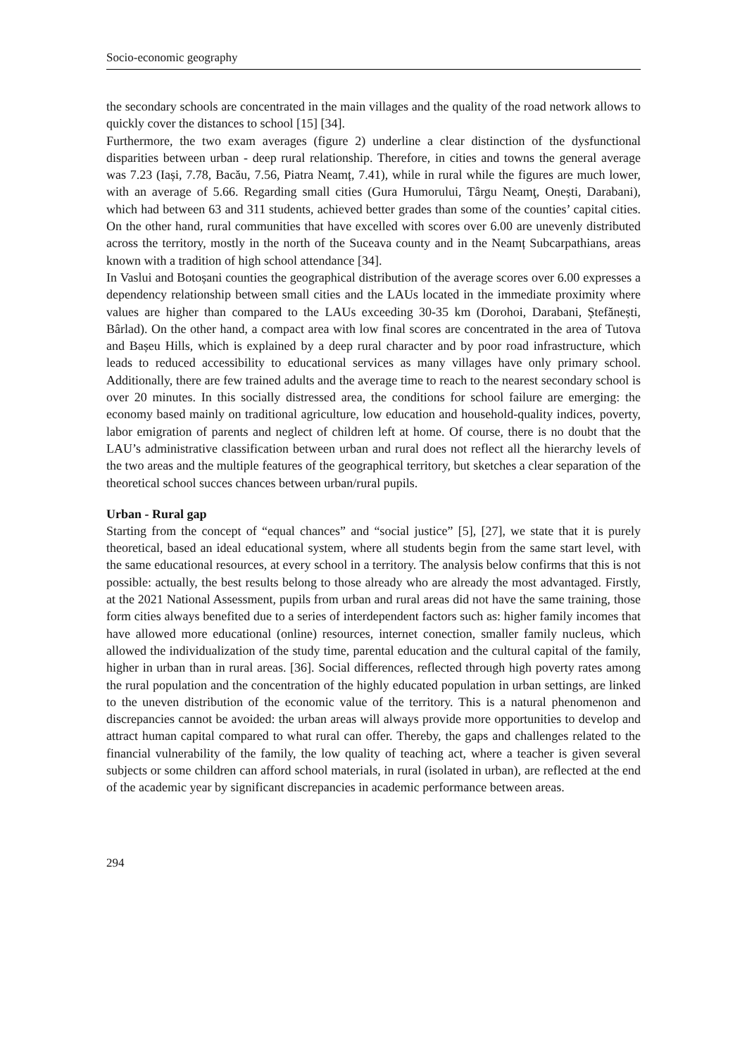Socio-economic geography
the secondary schools are concentrated in the main villages and the quality of the road network allows to quickly cover the distances to school [15] [34].
Furthermore, the two exam averages (figure 2) underline a clear distinction of the dysfunctional disparities between urban - deep rural relationship. Therefore, in cities and towns the general average was 7.23 (Iași, 7.78, Bacău, 7.56, Piatra Neamț, 7.41), while in rural while the figures are much lower, with an average of 5.66. Regarding small cities (Gura Humorului, Târgu Neamţ, Onești, Darabani), which had between 63 and 311 students, achieved better grades than some of the counties’ capital cities. On the other hand, rural communities that have excelled with scores over 6.00 are unevenly distributed across the territory, mostly in the north of the Suceava county and in the Neamț Subcarpathians, areas known with a tradition of high school attendance [34].
In Vaslui and Botoșani counties the geographical distribution of the average scores over 6.00 expresses a dependency relationship between small cities and the LAUs located in the immediate proximity where values are higher than compared to the LAUs exceeding 30-35 km (Dorohoi, Darabani, Ștefănești, Bârlad). On the other hand, a compact area with low final scores are concentrated in the area of Tutova and Bașeu Hills, which is explained by a deep rural character and by poor road infrastructure, which leads to reduced accessibility to educational services as many villages have only primary school. Additionally, there are few trained adults and the average time to reach to the nearest secondary school is over 20 minutes. In this socially distressed area, the conditions for school failure are emerging: the economy based mainly on traditional agriculture, low education and household-quality indices, poverty, labor emigration of parents and neglect of children left at home. Of course, there is no doubt that the LAU’s administrative classification between urban and rural does not reflect all the hierarchy levels of the two areas and the multiple features of the geographical territory, but sketches a clear separation of the theoretical school succes chances between urban/rural pupils.
Urban - Rural gap
Starting from the concept of “equal chances” and “social justice” [5], [27], we state that it is purely theoretical, based an ideal educational system, where all students begin from the same start level, with the same educational resources, at every school in a territory. The analysis below confirms that this is not possible: actually, the best results belong to those already who are already the most advantaged. Firstly, at the 2021 National Assessment, pupils from urban and rural areas did not have the same training, those form cities always benefited due to a series of interdependent factors such as: higher family incomes that have allowed more educational (online) resources, internet conection, smaller family nucleus, which allowed the individualization of the study time, parental education and the cultural capital of the family, higher in urban than in rural areas. [36]. Social differences, reflected through high poverty rates among the rural population and the concentration of the highly educated population in urban settings, are linked to the uneven distribution of the economic value of the territory. This is a natural phenomenon and discrepancies cannot be avoided: the urban areas will always provide more opportunities to develop and attract human capital compared to what rural can offer. Thereby, the gaps and challenges related to the financial vulnerability of the family, the low quality of teaching act, where a teacher is given several subjects or some children can afford school materials, in rural (isolated in urban), are reflected at the end of the academic year by significant discrepancies in academic performance between areas.
294